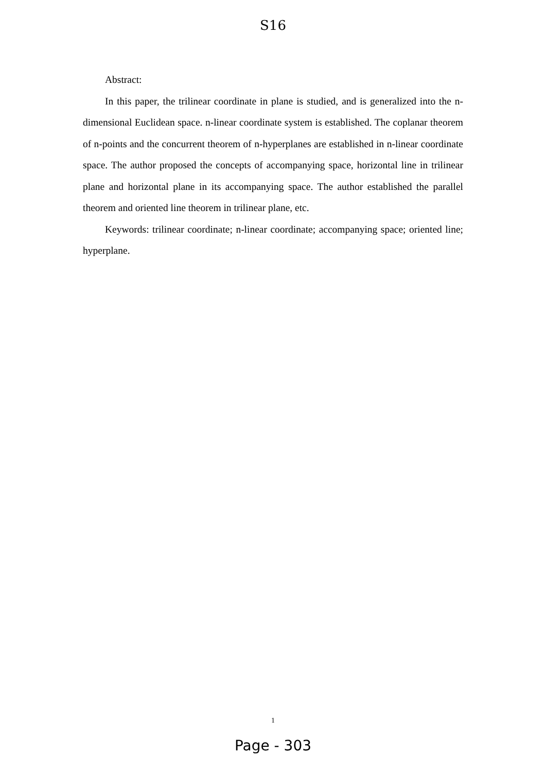S16
Abstract:
In this paper, the trilinear coordinate in plane is studied, and is generalized into the n-dimensional Euclidean space. n-linear coordinate system is established. The coplanar theorem of n-points and the concurrent theorem of n-hyperplanes are established in n-linear coordinate space. The author proposed the concepts of accompanying space, horizontal line in trilinear plane and horizontal plane in its accompanying space. The author established the parallel theorem and oriented line theorem in trilinear plane, etc.
Keywords: trilinear coordinate; n-linear coordinate; accompanying space; oriented line; hyperplane.
1
Page - 303